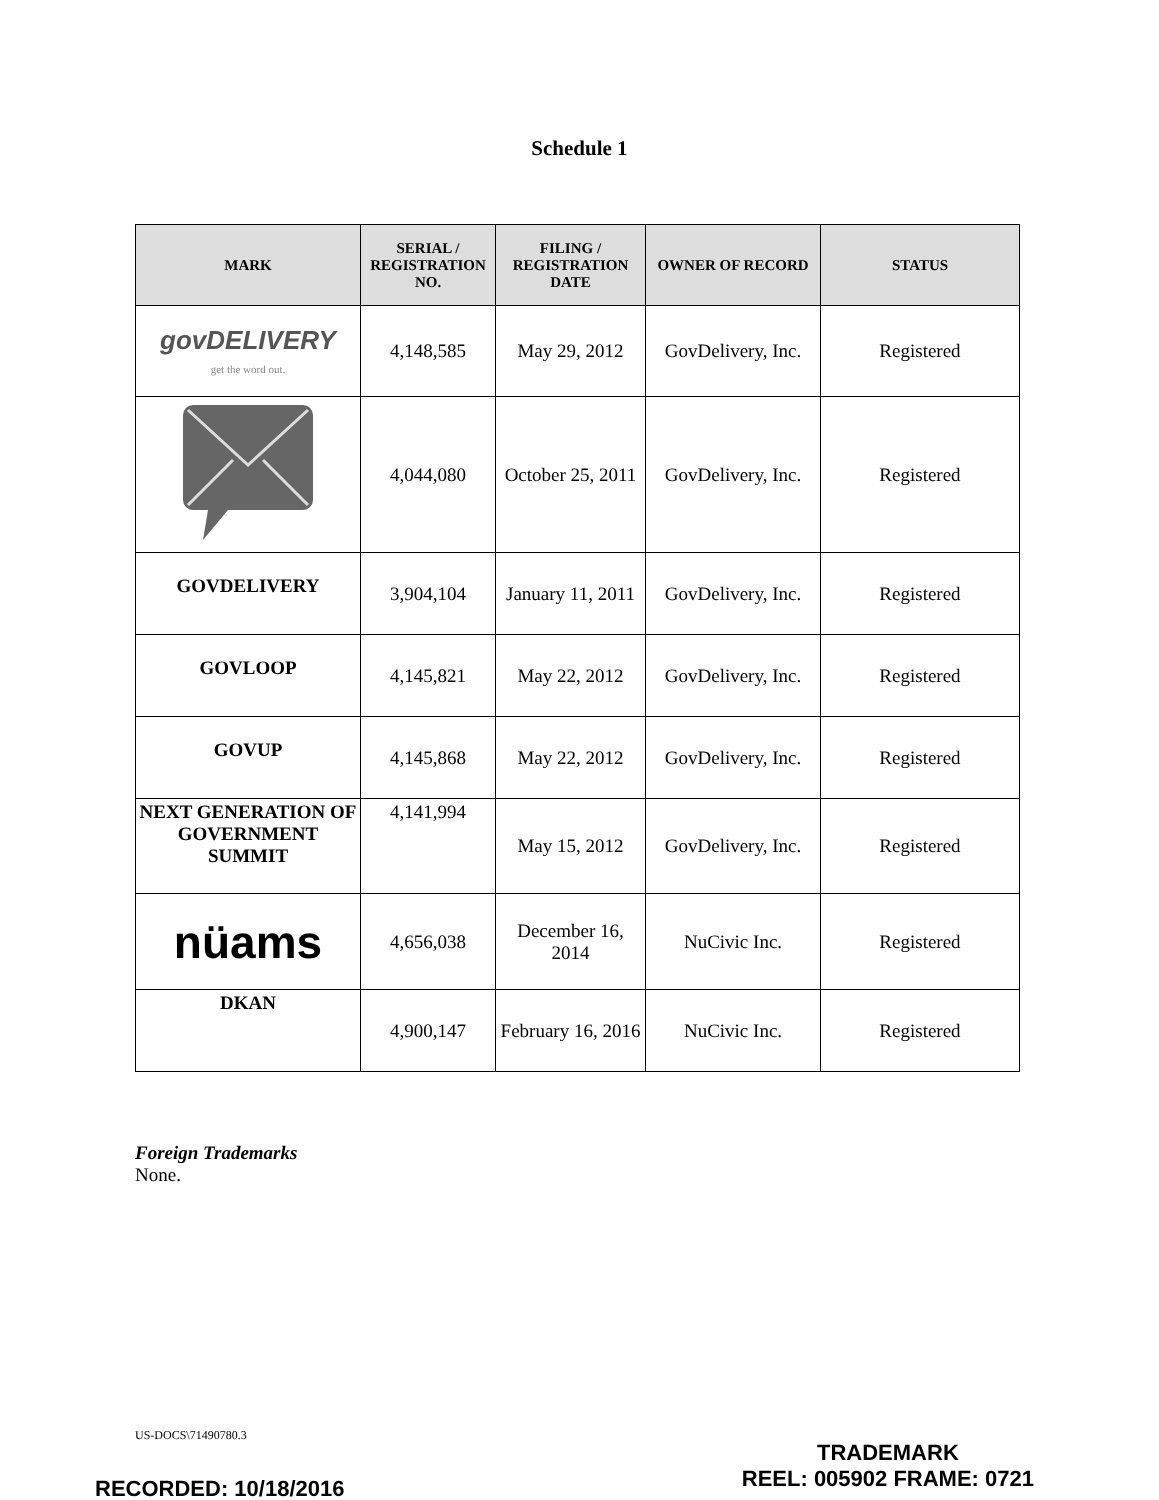Schedule 1
| MARK | SERIAL / REGISTRATION NO. | FILING / REGISTRATION DATE | OWNER OF RECORD | STATUS |
| --- | --- | --- | --- | --- |
| govDELIVERY get the word out. | 4,148,585 | May 29, 2012 | GovDelivery, Inc. | Registered |
| | 4,044,080 | October 25, 2011 | GovDelivery, Inc. | Registered |
| GOVDELIVERY | 3,904,104 | January 11, 2011 | GovDelivery, Inc. | Registered |
| GOVLOOP | 4,145,821 | May 22, 2012 | GovDelivery, Inc. | Registered |
| GOVUP | 4,145,868 | May 22, 2012 | GovDelivery, Inc. | Registered |
| NEXT GENERATION OF GOVERNMENT SUMMIT | 4,141,994 | May 15, 2012 | GovDelivery, Inc. | Registered |
| nüams | 4,656,038 | December 16, 2014 | NuCivic Inc. | Registered |
| DKAN | 4,900,147 | February 16, 2016 | NuCivic Inc. | Registered |
Foreign Trademarks
None.
US-DOCS\71490780.3
TRADEMARK
REEL: 005902 FRAME: 0721
RECORDED: 10/18/2016